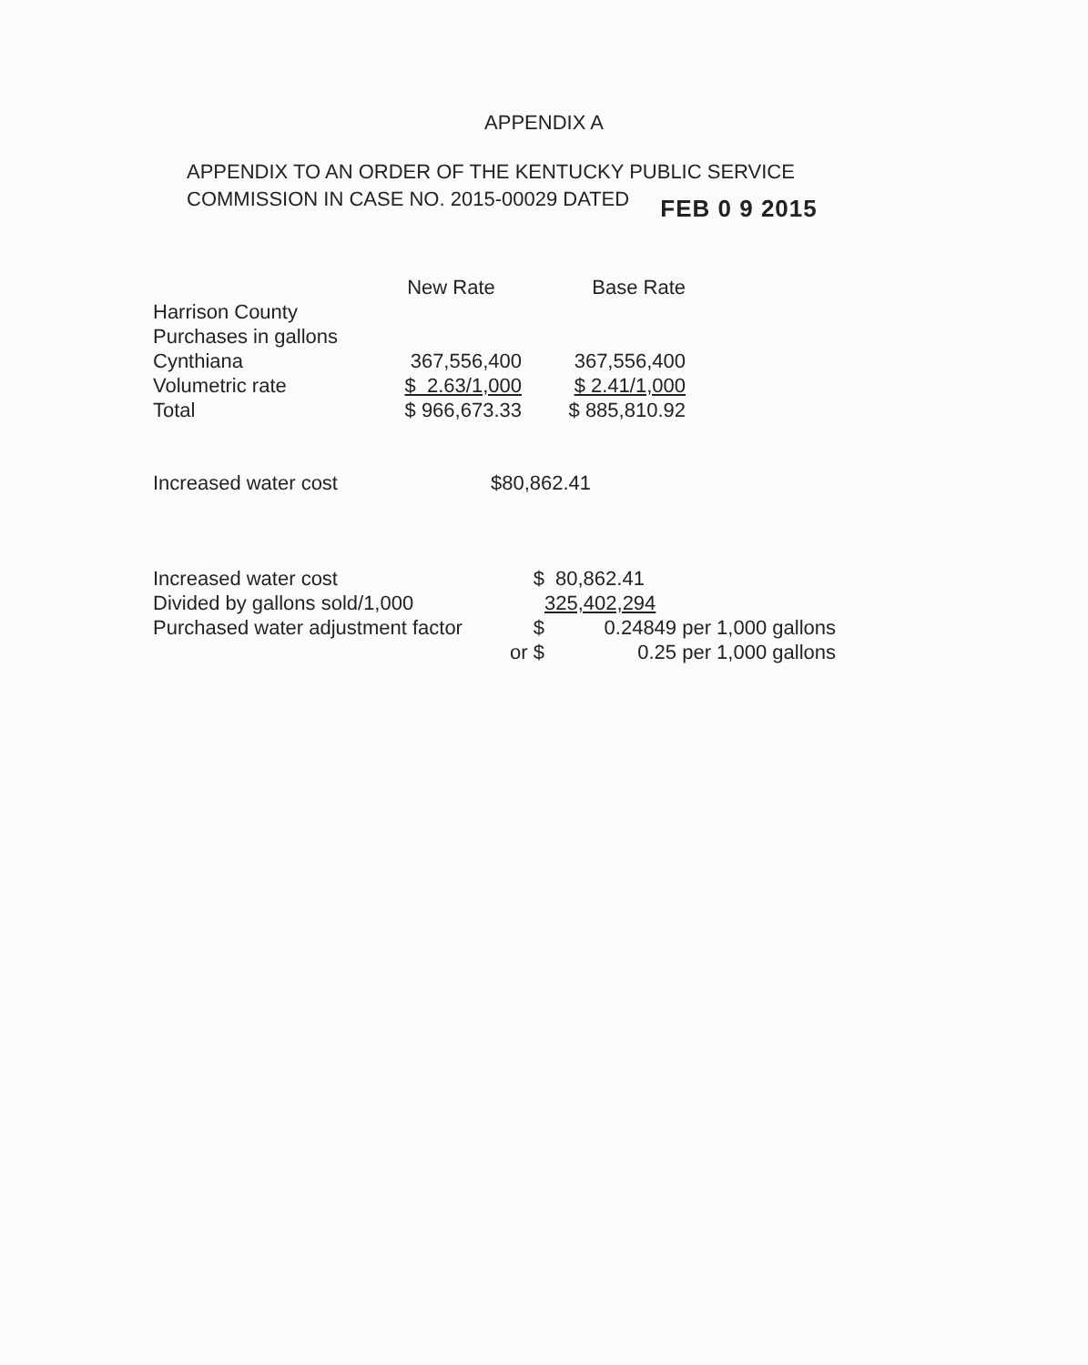APPENDIX A
APPENDIX TO AN ORDER OF THE KENTUCKY PUBLIC SERVICE
COMMISSION IN CASE NO. 2015-00029 DATED FEB 0 9 2015
| | New Rate | Base Rate |
| --- | --- | --- |
| Harrison County | | |
| Purchases in gallons | | |
| Cynthiana | 367,556,400 | 367,556,400 |
| Volumetric rate | $ 2.63/1,000 | $ 2.41/1,000 |
| Total | $ 966,673.33 | $ 885,810.92 |
Increased water cost $80,862.41
| Increased water cost | $ | 80,862.41 |
| Divided by gallons sold/1,000 | | 325,402,294 |
| Purchased water adjustment factor | $ | 0.24849 per 1,000 gallons |
| | or $ | 0.25 per 1,000 gallons |